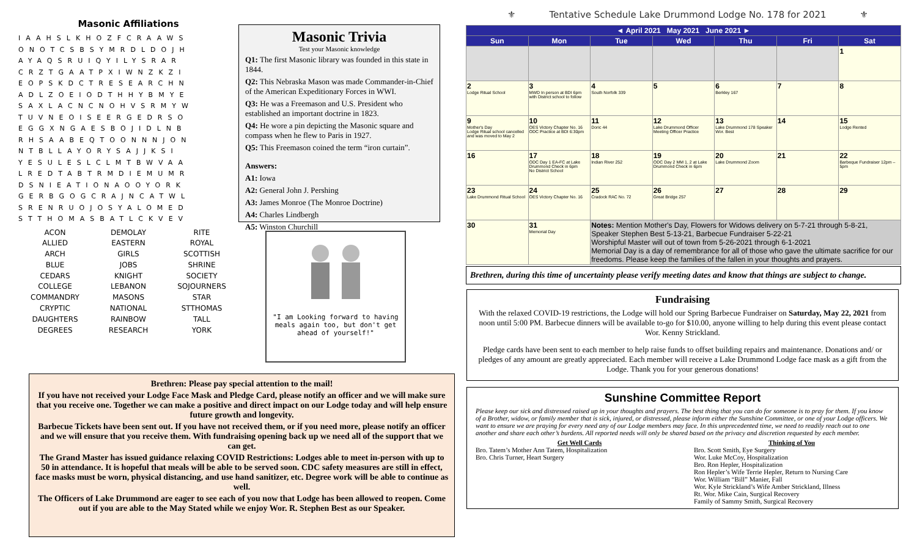Masonic Affiliations
IAAHSLKHOZFCRAAWS
ONOTCSBSYMRDLDOJH
AYAQSRUIQYILYSRAR
CRZTGAATPXIWNZKZI
EOPSKDCTRESEARCHN
ADLZOEIODTHHYBMYE
SAXLACNCNOHVSRMYW
TUVNEOISEERGEDRSO
EGGXNGAESBOJIDLNB
RHSAABEQTOONNNJON
NTBLLAYORYSAJJKSI
YESULESLCLMTBWVAA
LREDTABTRMDIEMUMR
DSNIEATIONAOOYORK
GERBGOGCRAJNCATWL
SRENRUOJOSYALOMED
STTHOMASBATLCKVEV
ACON
DEMOLAY
RITE
ALLIED
EASTERN
ROYAL
ARCH
GIRLS
SCOTTISH
BLUE
JOBS
SHRINE
CEDARS
KNIGHT
SOCIETY
COLLEGE
LEBANON
SOJOURNERS
COMMANDRY
MASONS
STAR
CRYPTIC
NATIONAL
STTHOMAS
DAUGHTERS
RAINBOW
TALL
DEGREES
RESEARCH
YORK
Masonic Trivia
Test your Masonic knowledge
Q1: The first Masonic library was founded in this state in 1844.
Q2: This Nebraska Mason was made Commander-in-Chief of the American Expeditionary Forces in WWI.
Q3: He was a Freemason and U.S. President who established an important doctrine in 1823.
Q4: He wore a pin depicting the Masonic square and compass when he flew to Paris in 1927.
Q5: This Freemason coined the term “iron curtain”.
Answers:
A1: Iowa
A2: General John J. Pershing
A3: James Monroe (The Monroe Doctrine)
A4: Charles Lindbergh
A5: Winston Churchill
"I am Looking forward to having meals again too, but don't get ahead of yourself!"
Brethren: Please pay special attention to the mail!
If you have not received your Lodge Face Mask and Pledge Card, please notify an officer and we will make sure that you receive one. Together we can make a positive and direct impact on our Lodge today and will help ensure future growth and longevity.
Barbecue Tickets have been sent out. If you have not received them, or if you need more, please notify an officer and we will ensure that you receive them. With fundraising opening back up we need all of the support that we can get.
The Grand Master has issued guidance relaxing COVID Restrictions: Lodges able to meet in-person with up to 50 in attendance. It is hopeful that meals will be able to be served soon. CDC safety measures are still in effect, face masks must be worn, physical distancing, and use hand sanitizer, etc. Degree work will be able to continue as well.
The Officers of Lake Drummond are eager to see each of you now that Lodge has been allowed to reopen. Come out if you are able to the May Stated while we enjoy Wor. R. Stephen Best as our Speaker.
⚜ Tentative Schedule Lake Drummond Lodge No. 178 for 2021 ⚜
| ◄ April 2021 May 2021 June 2021 ► | | | | | | |
| --- | --- | --- | --- | --- | --- | --- |
| Sun | Mon | Tue | Wed | Thu | Fri | Sat |
| | | | | | | 1 |
| 2 Lodge Ritual School | 3 MWD In person at BDI 6pm with District school to follow | 4 South Norfolk 339 | 5 | 6 Berkley 167 | 7 | 8 |
| 9 Mother's Day Lodge Ritual school cancelled and was moved to May 2 | 10 OES Victory Chapter No. 16 ODC Practice at BDI 6:30pm | 11 Doric 44 | 12 Lake Drummond Officer Meeting Officer Practice | 13 Lake Drummond 178 Speaker Wor. Best | 14 | 15 Lodge Rented |
| 16 | 17 ODC Day 1 EA-FC at Lake Drummond Check in 6pm No District School | 18 Indian River 252 | 19 ODC Day 2 MM 1, 2 at Lake Drummond Check in 6pm | 20 Lake Drummond Zoom | 21 | 22 Barbeque Fundraiser 12pm – 5pm |
| 23 Lake Drummond Ritual School | 24 OES Victory Chapter No. 16 | 25 Cradock RAC No. 72 | 26 Great Bridge 257 | 27 | 28 | 29 |
| 30 | 31 Memorial Day | Notes: Mention Mother's Day, Flowers for Widows delivery on 5-7-21 through 5-8-21, Speaker Stephen Best 5-13-21, Barbecue Fundraiser 5-22-21 Worshipful Master will out of town from 5-26-2021 through 6-1-2021 Memorial Day is a day of remembrance for all of those who gave the ultimate sacrifice for our freedoms. Please keep the families of the fallen in your thoughts and prayers. | | | | |
Brethren, during this time of uncertainty please verify meeting dates and know that things are subject to change.
Fundraising
With the relaxed COVID-19 restrictions, the Lodge will hold our Spring Barbecue Fundraiser on Saturday, May 22, 2021 from noon until 5:00 PM. Barbecue dinners will be available to-go for $10.00, anyone willing to help during this event please contact Wor. Kenny Strickland.
Pledge cards have been sent to each member to help raise funds to offset building repairs and maintenance. Donations and/ or pledges of any amount are greatly appreciated. Each member will receive a Lake Drummond Lodge face mask as a gift from the Lodge. Thank you for your generous donations!
Sunshine Committee Report
Please keep our sick and distressed raised up in your thoughts and prayers. The best thing that you can do for someone is to pray for them. If you know of a Brother, widow, or family member that is sick, injured, or distressed, please inform either the Sunshine Committee, or one of your Lodge officers. We want to ensure we are praying for every need any of our Lodge members may face. In this unprecedented time, we need to readily reach out to one another and share each other’s burdens. All reported needs will only be shared based on the privacy and discretion requested by each member.
Get Well Cards
Bro. Tatem’s Mother Ann Tatem, Hospitalization
Bro. Chris Turner, Heart Surgery
Thinking of You
Bro. Scott Smith, Eye Surgery
Wor. Luke McCoy, Hospitalization
Bro. Ron Hepler, Hospitalization
Ron Hepler’s Wife Terrie Hepler, Return to Nursing Care
Wor. William “Bill” Manier, Fall
Wor. Kyle Strickland’s Wife Amber Strickland, Illness
Rt. Wor. Mike Cain, Surgical Recovery
Family of Sammy Smith, Surgical Recovery